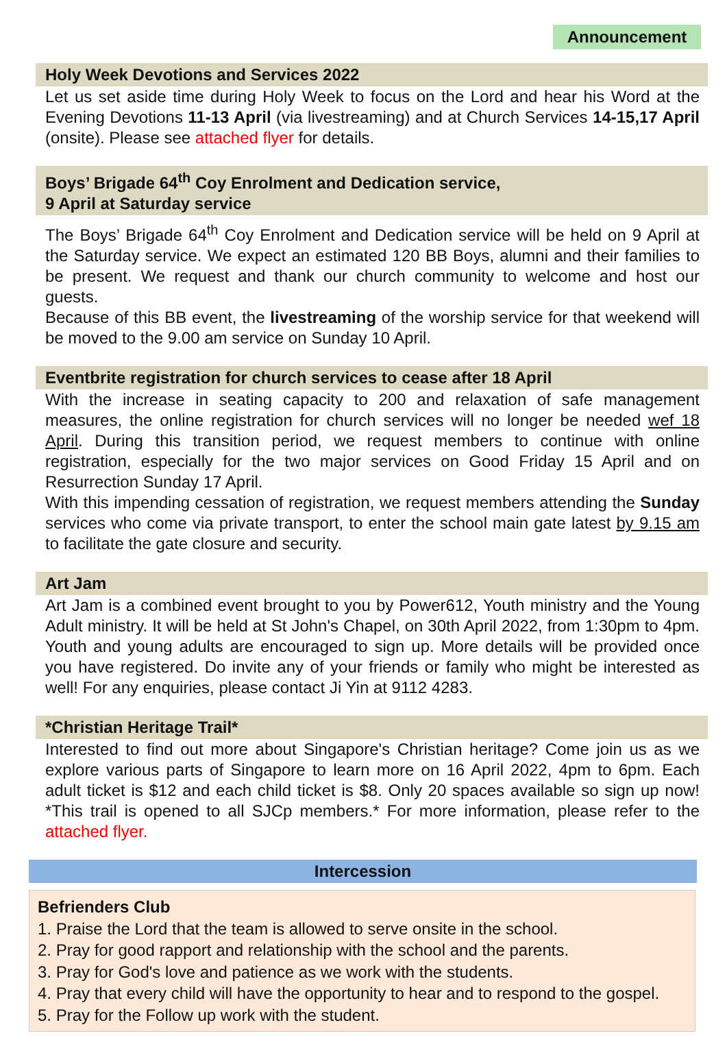Announcement
Holy Week Devotions and Services 2022
Let us set aside time during Holy Week to focus on the Lord and hear his Word at the Evening Devotions 11-13 April (via livestreaming) and at Church Services 14-15,17 April (onsite). Please see attached flyer for details.
Boys’ Brigade 64<sup>th</sup> Coy Enrolment and Dedication service,
9 April at Saturday service
The Boys’ Brigade 64<sup>th</sup> Coy Enrolment and Dedication service will be held on 9 April at the Saturday service. We expect an estimated 120 BB Boys, alumni and their families to be present. We request and thank our church community to welcome and host our guests.
Because of this BB event, the livestreaming of the worship service for that weekend will be moved to the 9.00 am service on Sunday 10 April.
Eventbrite registration for church services to cease after 18 April
With the increase in seating capacity to 200 and relaxation of safe management measures, the online registration for church services will no longer be needed wef 18 April. During this transition period, we request members to continue with online registration, especially for the two major services on Good Friday 15 April and on Resurrection Sunday 17 April.
With this impending cessation of registration, we request members attending the Sunday services who come via private transport, to enter the school main gate latest by 9.15 am to facilitate the gate closure and security.
Art Jam
Art Jam is a combined event brought to you by Power612, Youth ministry and the Young Adult ministry. It will be held at St John's Chapel, on 30th April 2022, from 1:30pm to 4pm. Youth and young adults are encouraged to sign up. More details will be provided once you have registered. Do invite any of your friends or family who might be interested as well! For any enquiries, please contact Ji Yin at 9112 4283.
*Christian Heritage Trail*
Interested to find out more about Singapore's Christian heritage? Come join us as we explore various parts of Singapore to learn more on 16 April 2022, 4pm to 6pm. Each adult ticket is $12 and each child ticket is $8. Only 20 spaces available so sign up now! *This trail is opened to all SJCp members.* For more information, please refer to the attached flyer.
Intercession
Befrienders Club
1. Praise the Lord that the team is allowed to serve onsite in the school.
2. Pray for good rapport and relationship with the school and the parents.
3. Pray for God's love and patience as we work with the students.
4. Pray that every child will have the opportunity to hear and to respond to the gospel.
5. Pray for the Follow up work with the student.